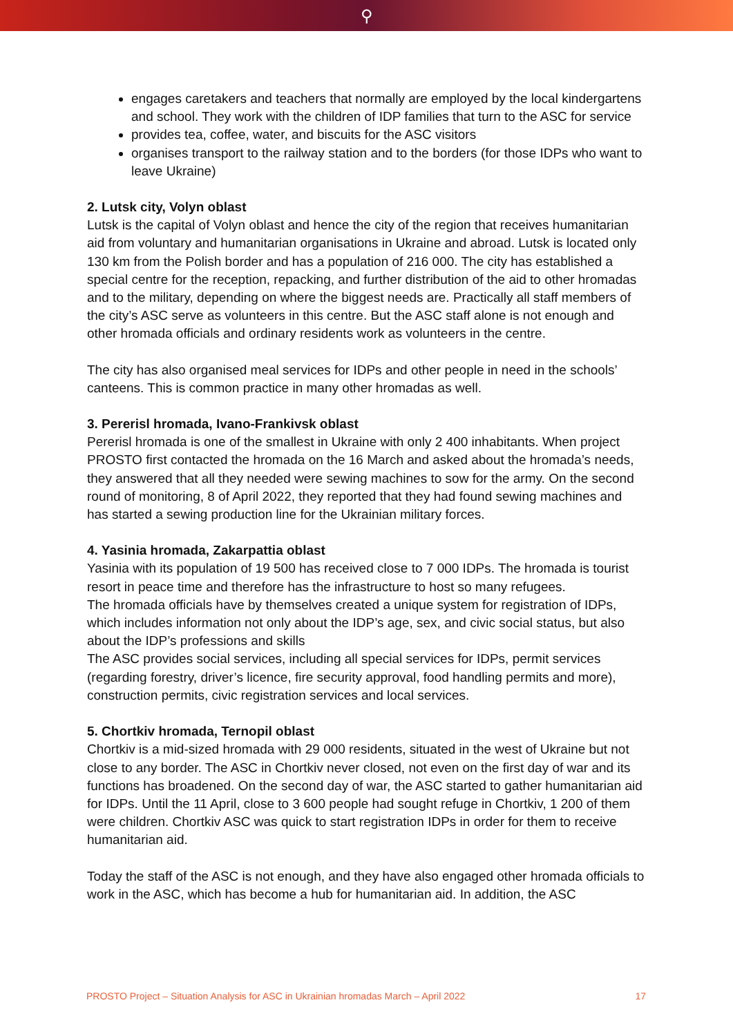⚲
engages caretakers and teachers that normally are employed by the local kindergartens and school. They work with the children of IDP families that turn to the ASC for service
provides tea, coffee, water, and biscuits for the ASC visitors
organises transport to the railway station and to the borders (for those IDPs who want to leave Ukraine)
2. Lutsk city, Volyn oblast
Lutsk is the capital of Volyn oblast and hence the city of the region that receives humanitarian aid from voluntary and humanitarian organisations in Ukraine and abroad. Lutsk is located only 130 km from the Polish border and has a population of 216 000. The city has established a special centre for the reception, repacking, and further distribution of the aid to other hromadas and to the military, depending on where the biggest needs are. Practically all staff members of the city’s ASC serve as volunteers in this centre. But the ASC staff alone is not enough and other hromada officials and ordinary residents work as volunteers in the centre.
The city has also organised meal services for IDPs and other people in need in the schools’ canteens. This is common practice in many other hromadas as well.
3. Pererisl hromada, Ivano-Frankivsk oblast
Pererisl hromada is one of the smallest in Ukraine with only 2 400 inhabitants. When project PROSTO first contacted the hromada on the 16 March and asked about the hromada’s needs, they answered that all they needed were sewing machines to sow for the army. On the second round of monitoring, 8 of April 2022, they reported that they had found sewing machines and has started a sewing production line for the Ukrainian military forces.
4. Yasinia hromada, Zakarpattia oblast
Yasinia with its population of 19 500 has received close to 7 000 IDPs. The hromada is tourist resort in peace time and therefore has the infrastructure to host so many refugees.
The hromada officials have by themselves created a unique system for registration of IDPs, which includes information not only about the IDP’s age, sex, and civic social status, but also about the IDP’s professions and skills
The ASC provides social services, including all special services for IDPs, permit services (regarding forestry, driver’s licence, fire security approval, food handling permits and more), construction permits, civic registration services and local services.
5. Chortkiv hromada, Ternopil oblast
Chortkiv is a mid-sized hromada with 29 000 residents, situated in the west of Ukraine but not close to any border. The ASC in Chortkiv never closed, not even on the first day of war and its functions has broadened. On the second day of war, the ASC started to gather humanitarian aid for IDPs. Until the 11 April, close to 3 600 people had sought refuge in Chortkiv, 1 200 of them were children. Chortkiv ASC was quick to start registration IDPs in order for them to receive humanitarian aid.
Today the staff of the ASC is not enough, and they have also engaged other hromada officials to work in the ASC, which has become a hub for humanitarian aid. In addition, the ASC
PROSTO Project – Situation Analysis for ASC in Ukrainian hromadas March – April 2022 17